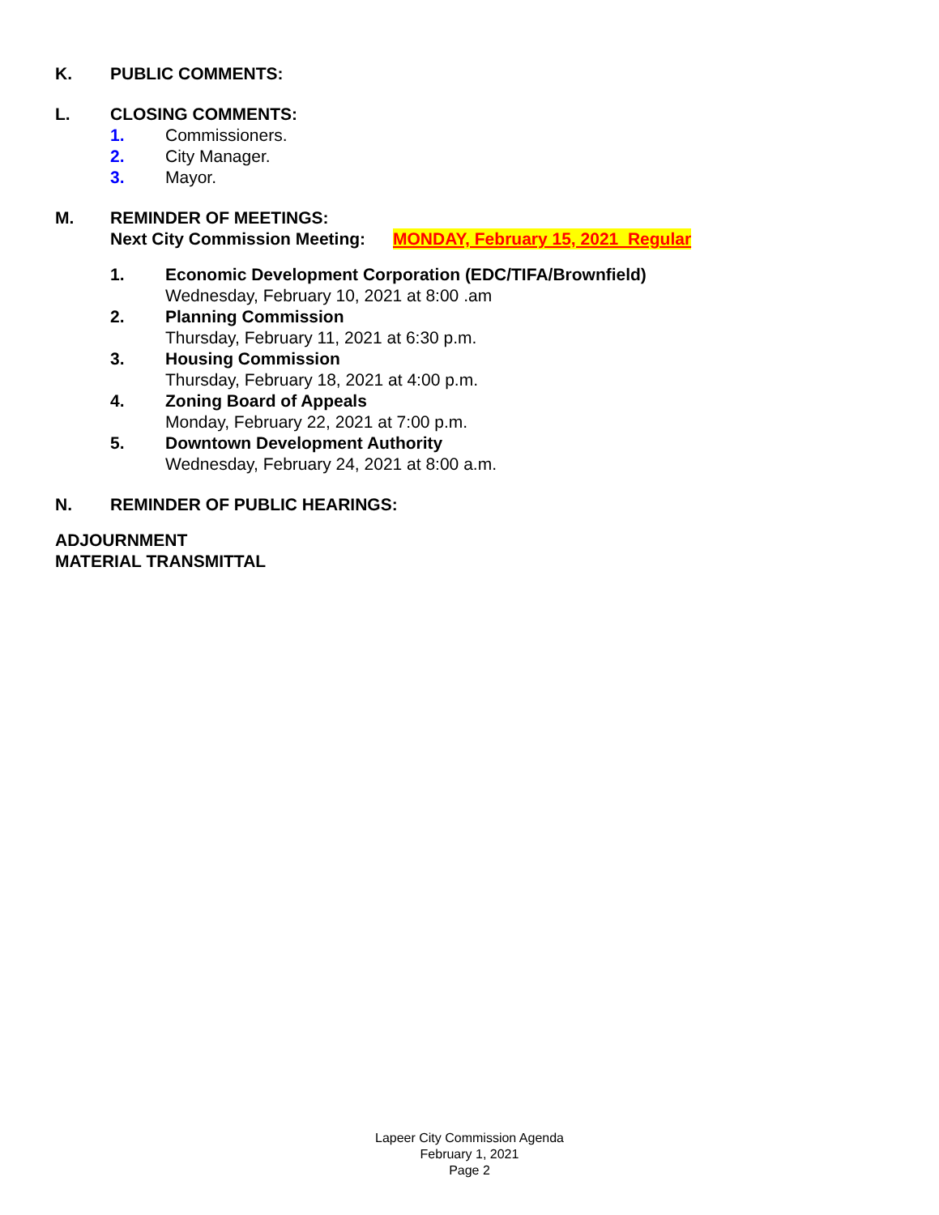K. PUBLIC COMMENTS:
L. CLOSING COMMENTS:
1. Commissioners.
2. City Manager.
3. Mayor.
M. REMINDER OF MEETINGS:
Next City Commission Meeting: MONDAY, February 15, 2021 Regular
1. Economic Development Corporation (EDC/TIFA/Brownfield)
Wednesday, February 10, 2021 at 8:00 .am
2. Planning Commission
Thursday, February 11, 2021 at 6:30 p.m.
3. Housing Commission
Thursday, February 18, 2021 at 4:00 p.m.
4. Zoning Board of Appeals
Monday, February 22, 2021 at 7:00 p.m.
5. Downtown Development Authority
Wednesday, February 24, 2021 at 8:00 a.m.
N. REMINDER OF PUBLIC HEARINGS:
ADJOURNMENT
MATERIAL TRANSMITTAL
Lapeer City Commission Agenda
February 1, 2021
Page 2